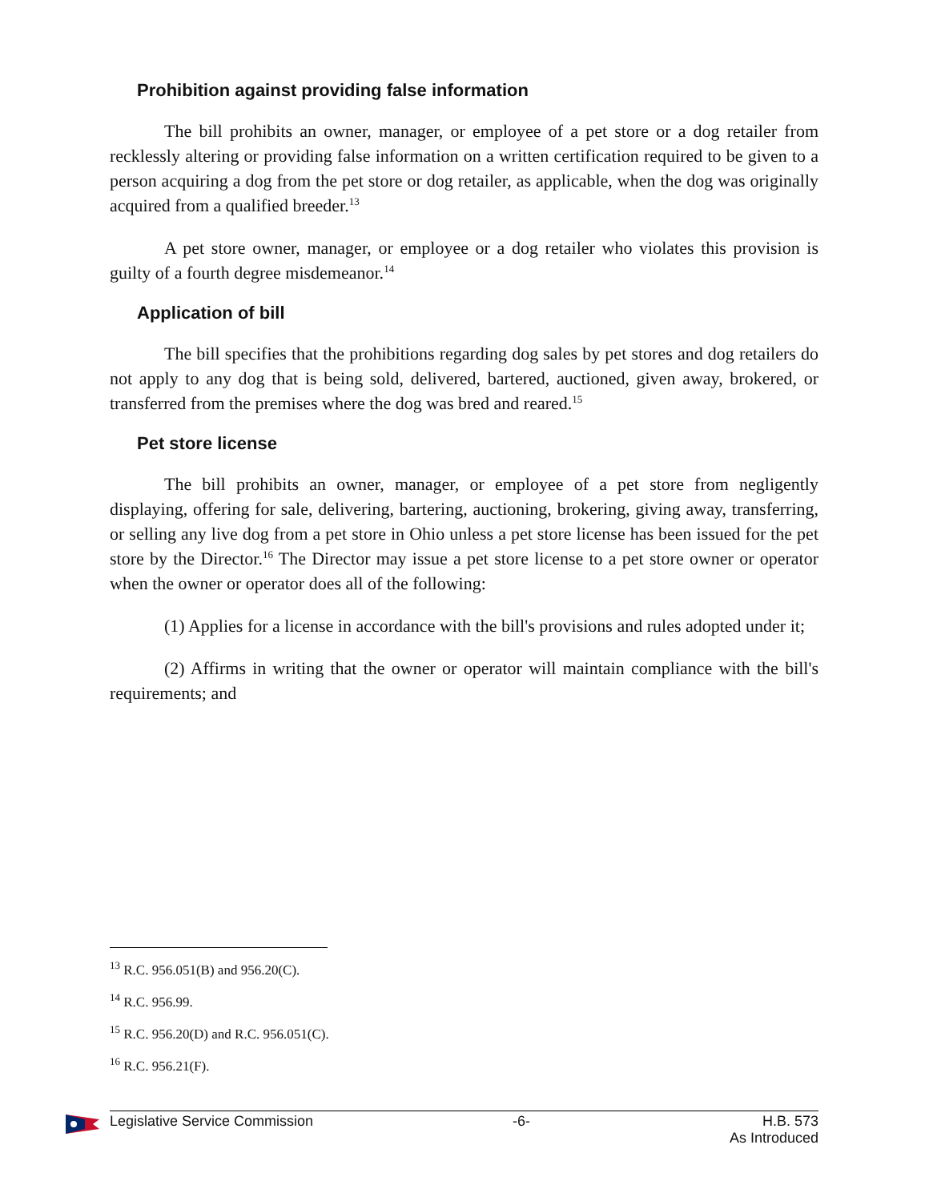Prohibition against providing false information
The bill prohibits an owner, manager, or employee of a pet store or a dog retailer from recklessly altering or providing false information on a written certification required to be given to a person acquiring a dog from the pet store or dog retailer, as applicable, when the dog was originally acquired from a qualified breeder.<sup>13</sup>
A pet store owner, manager, or employee or a dog retailer who violates this provision is guilty of a fourth degree misdemeanor.<sup>14</sup>
Application of bill
The bill specifies that the prohibitions regarding dog sales by pet stores and dog retailers do not apply to any dog that is being sold, delivered, bartered, auctioned, given away, brokered, or transferred from the premises where the dog was bred and reared.<sup>15</sup>
Pet store license
The bill prohibits an owner, manager, or employee of a pet store from negligently displaying, offering for sale, delivering, bartering, auctioning, brokering, giving away, transferring, or selling any live dog from a pet store in Ohio unless a pet store license has been issued for the pet store by the Director.<sup>16</sup> The Director may issue a pet store license to a pet store owner or operator when the owner or operator does all of the following:
(1) Applies for a license in accordance with the bill's provisions and rules adopted under it;
(2) Affirms in writing that the owner or operator will maintain compliance with the bill's requirements; and
<sup>13</sup> R.C. 956.051(B) and 956.20(C).
<sup>14</sup> R.C. 956.99.
<sup>15</sup> R.C. 956.20(D) and R.C. 956.051(C).
<sup>16</sup> R.C. 956.21(F).
Legislative Service Commission -6- H.B. 573
As Introduced